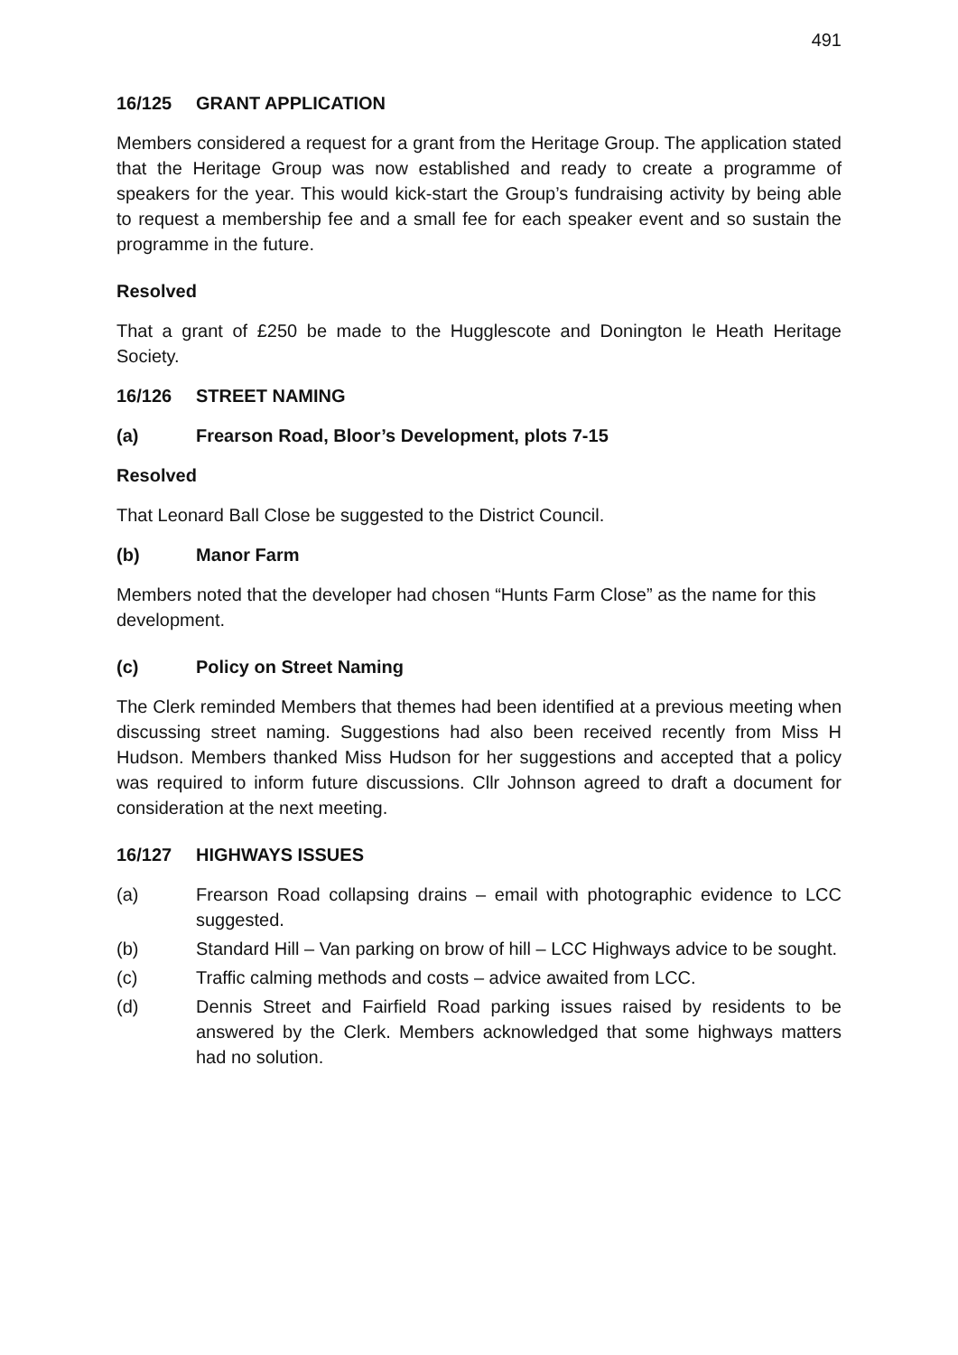491
16/125 GRANT APPLICATION
Members considered a request for a grant from the Heritage Group. The application stated that the Heritage Group was now established and ready to create a programme of speakers for the year. This would kick-start the Group’s fundraising activity by being able to request a membership fee and a small fee for each speaker event and so sustain the programme in the future.
Resolved
That a grant of £250 be made to the Hugglescote and Donington le Heath Heritage Society.
16/126 STREET NAMING
(a) Frearson Road, Bloor’s Development, plots 7-15
Resolved
That Leonard Ball Close be suggested to the District Council.
(b) Manor Farm
Members noted that the developer had chosen “Hunts Farm Close” as the name for this development.
(c) Policy on Street Naming
The Clerk reminded Members that themes had been identified at a previous meeting when discussing street naming. Suggestions had also been received recently from Miss H Hudson. Members thanked Miss Hudson for her suggestions and accepted that a policy was required to inform future discussions. Cllr Johnson agreed to draft a document for consideration at the next meeting.
16/127 HIGHWAYS ISSUES
(a) Frearson Road collapsing drains – email with photographic evidence to LCC suggested.
(b) Standard Hill – Van parking on brow of hill – LCC Highways advice to be sought.
(c) Traffic calming methods and costs – advice awaited from LCC.
(d) Dennis Street and Fairfield Road parking issues raised by residents to be answered by the Clerk. Members acknowledged that some highways matters had no solution.